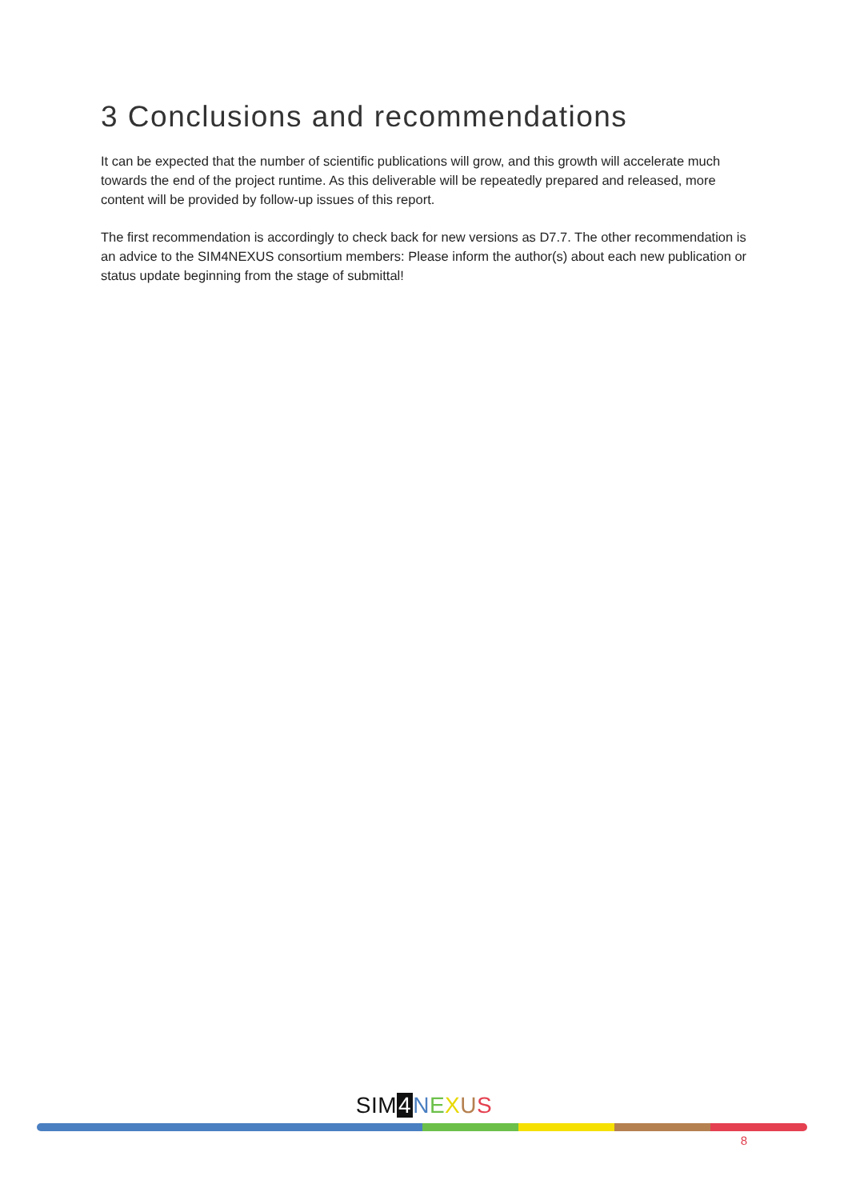3 Conclusions and recommendations
It can be expected that the number of scientific publications will grow, and this growth will accelerate much towards the end of the project runtime. As this deliverable will be repeatedly prepared and released, more content will be provided by follow-up issues of this report.
The first recommendation is accordingly to check back for new versions as D7.7. The other recommendation is an advice to the SIM4NEXUS consortium members: Please inform the author(s) about each new publication or status update beginning from the stage of submittal!
SIM 4 NEXUS
8